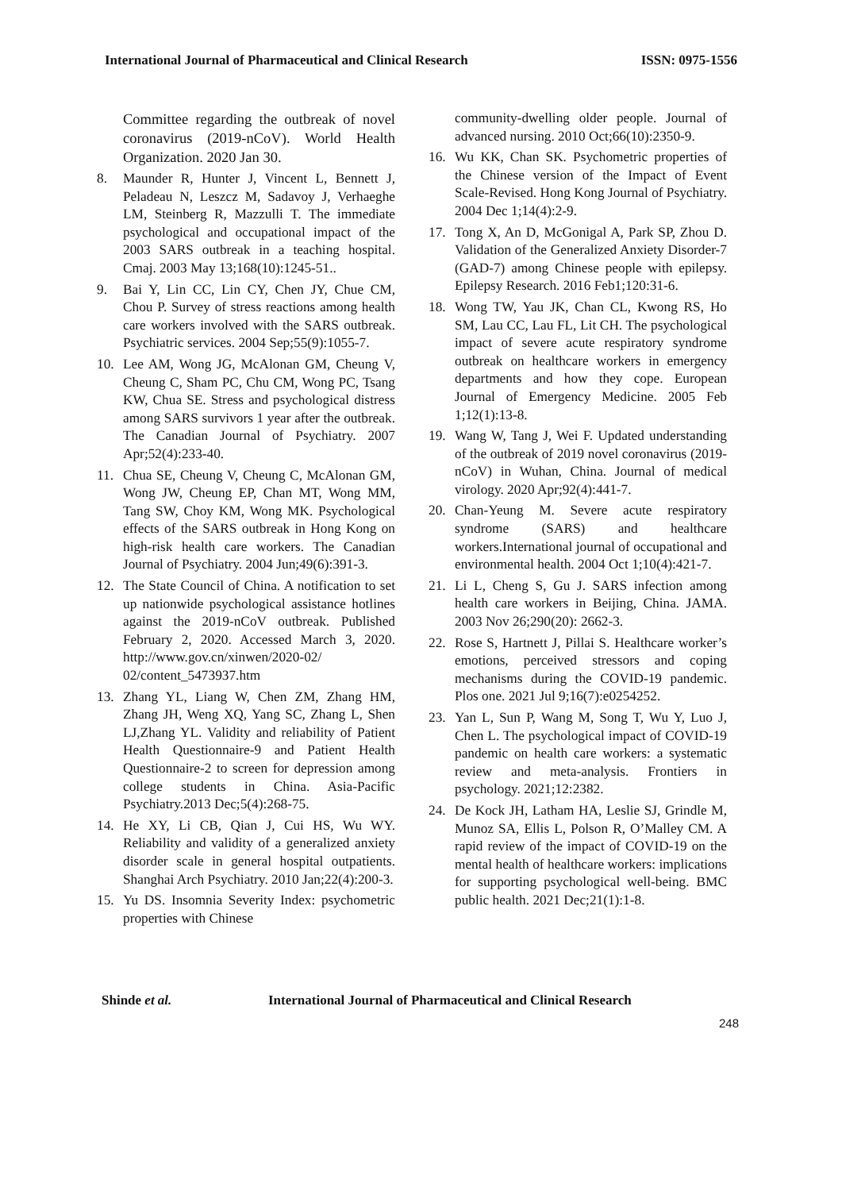International Journal of Pharmaceutical and Clinical Research ISSN: 0975-1556
Committee regarding the outbreak of novel coronavirus (2019-nCoV). World Health Organization. 2020 Jan 30.
8. Maunder R, Hunter J, Vincent L, Bennett J, Peladeau N, Leszcz M, Sadavoy J, Verhaeghe LM, Steinberg R, Mazzulli T. The immediate psychological and occupational impact of the 2003 SARS outbreak in a teaching hospital. Cmaj. 2003 May 13;168(10):1245-51..
9. Bai Y, Lin CC, Lin CY, Chen JY, Chue CM, Chou P. Survey of stress reactions among health care workers involved with the SARS outbreak. Psychiatric services. 2004 Sep;55(9):1055-7.
10. Lee AM, Wong JG, McAlonan GM, Cheung V, Cheung C, Sham PC, Chu CM, Wong PC, Tsang KW, Chua SE. Stress and psychological distress among SARS survivors 1 year after the outbreak. The Canadian Journal of Psychiatry. 2007 Apr;52(4):233-40.
11. Chua SE, Cheung V, Cheung C, McAlonan GM, Wong JW, Cheung EP, Chan MT, Wong MM, Tang SW, Choy KM, Wong MK. Psychological effects of the SARS outbreak in Hong Kong on high-risk health care workers. The Canadian Journal of Psychiatry. 2004 Jun;49(6):391-3.
12. The State Council of China. A notification to set up nationwide psychological assistance hotlines against the 2019-nCoV outbreak. Published February 2, 2020. Accessed March 3, 2020. http://www.gov.cn/xinwen/2020-02/ 02/content_5473937.htm
13. Zhang YL, Liang W, Chen ZM, Zhang HM, Zhang JH, Weng XQ, Yang SC, Zhang L, Shen LJ,Zhang YL. Validity and reliability of Patient Health Questionnaire-9 and Patient Health Questionnaire-2 to screen for depression among college students in China. Asia-Pacific Psychiatry.2013 Dec;5(4):268-75.
14. He XY, Li CB, Qian J, Cui HS, Wu WY. Reliability and validity of a generalized anxiety disorder scale in general hospital outpatients. Shanghai Arch Psychiatry. 2010 Jan;22(4):200-3.
15. Yu DS. Insomnia Severity Index: psychometric properties with Chinese
community-dwelling older people. Journal of advanced nursing. 2010 Oct;66(10):2350-9.
16. Wu KK, Chan SK. Psychometric properties of the Chinese version of the Impact of Event Scale-Revised. Hong Kong Journal of Psychiatry. 2004 Dec 1;14(4):2-9.
17. Tong X, An D, McGonigal A, Park SP, Zhou D. Validation of the Generalized Anxiety Disorder-7 (GAD-7) among Chinese people with epilepsy. Epilepsy Research. 2016 Feb1;120:31-6.
18. Wong TW, Yau JK, Chan CL, Kwong RS, Ho SM, Lau CC, Lau FL, Lit CH. The psychological impact of severe acute respiratory syndrome outbreak on healthcare workers in emergency departments and how they cope. European Journal of Emergency Medicine. 2005 Feb 1;12(1):13-8.
19. Wang W, Tang J, Wei F. Updated understanding of the outbreak of 2019 novel coronavirus (2019-nCoV) in Wuhan, China. Journal of medical virology. 2020 Apr;92(4):441-7.
20. Chan-Yeung M. Severe acute respiratory syndrome (SARS) and healthcare workers.International journal of occupational and environmental health. 2004 Oct 1;10(4):421-7.
21. Li L, Cheng S, Gu J. SARS infection among health care workers in Beijing, China. JAMA. 2003 Nov 26;290(20): 2662-3.
22. Rose S, Hartnett J, Pillai S. Healthcare worker’s emotions, perceived stressors and coping mechanisms during the COVID-19 pandemic. Plos one. 2021 Jul 9;16(7):e0254252.
23. Yan L, Sun P, Wang M, Song T, Wu Y, Luo J, Chen L. The psychological impact of COVID-19 pandemic on health care workers: a systematic review and meta-analysis. Frontiers in psychology. 2021;12:2382.
24. De Kock JH, Latham HA, Leslie SJ, Grindle M, Munoz SA, Ellis L, Polson R, O’Malley CM. A rapid review of the impact of COVID-19 on the mental health of healthcare workers: implications for supporting psychological well-being. BMC public health. 2021 Dec;21(1):1-8.
Shinde et al. International Journal of Pharmaceutical and Clinical Research
248